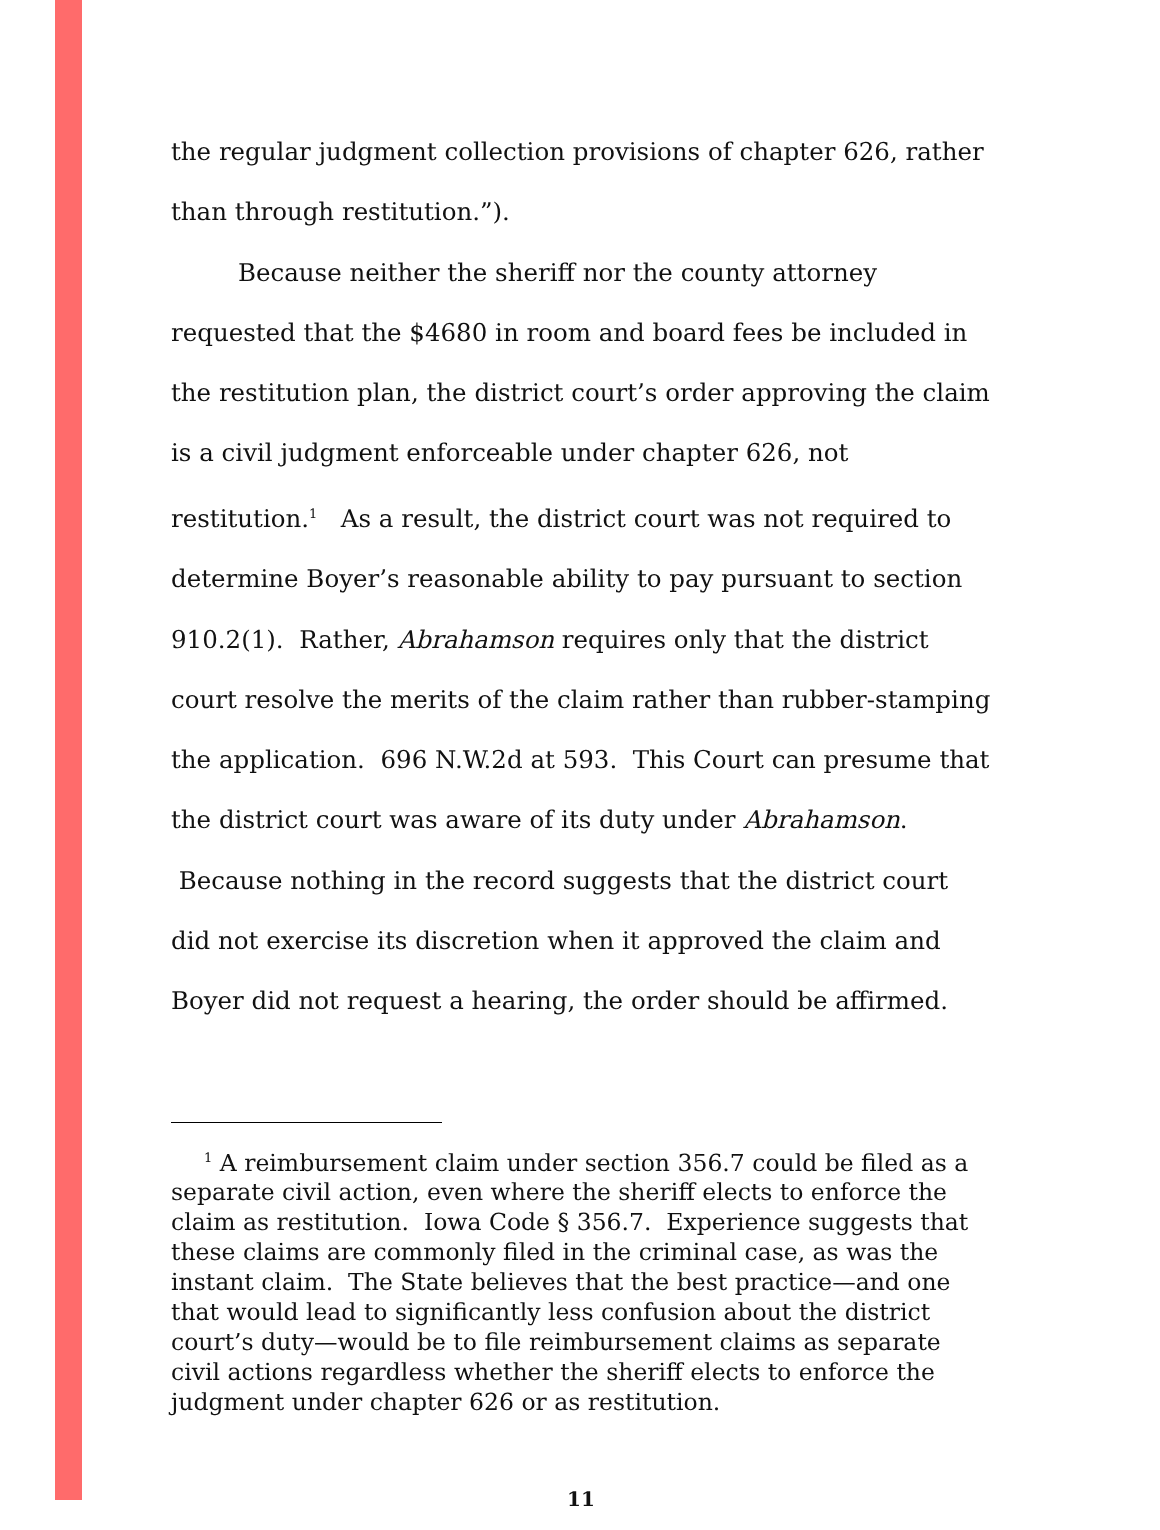the regular judgment collection provisions of chapter 626, rather than through restitution.”).
Because neither the sheriff nor the county attorney requested that the $4680 in room and board fees be included in the restitution plan, the district court’s order approving the claim is a civil judgment enforceable under chapter 626, not restitution.<sup>1</sup> As a result, the district court was not required to determine Boyer’s reasonable ability to pay pursuant to section 910.2(1). Rather, Abrahamson requires only that the district court resolve the merits of the claim rather than rubber-stamping the application. 696 N.W.2d at 593. This Court can presume that the district court was aware of its duty under Abrahamson. Because nothing in the record suggests that the district court did not exercise its discretion when it approved the claim and Boyer did not request a hearing, the order should be affirmed.
<sup>1</sup> A reimbursement claim under section 356.7 could be filed as a separate civil action, even where the sheriff elects to enforce the claim as restitution. Iowa Code § 356.7. Experience suggests that these claims are commonly filed in the criminal case, as was the instant claim. The State believes that the best practice—and one that would lead to significantly less confusion about the district court’s duty—would be to file reimbursement claims as separate civil actions regardless whether the sheriff elects to enforce the judgment under chapter 626 or as restitution.
11